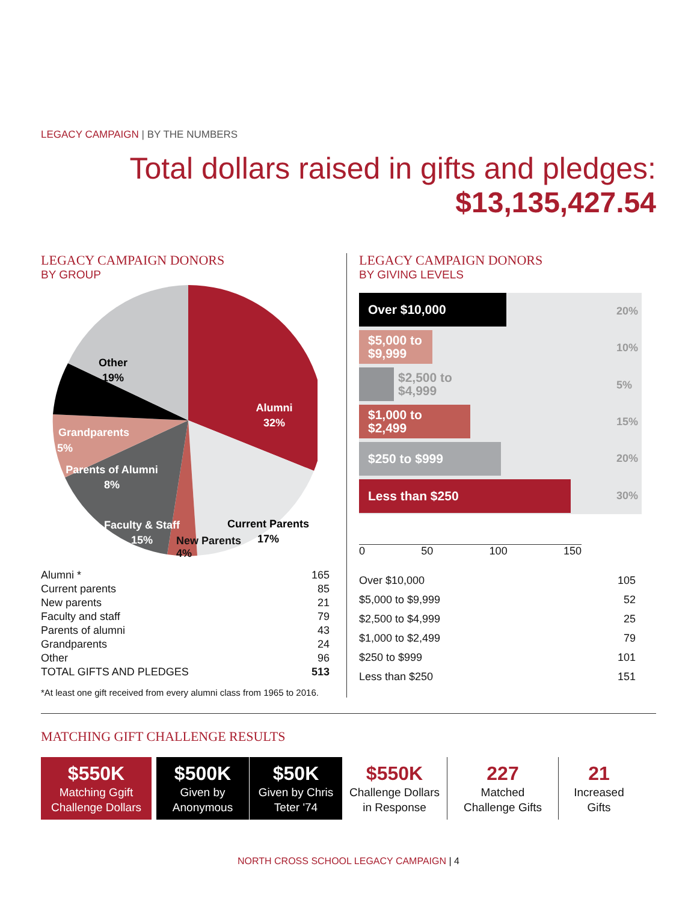LEGACY CAMPAIGN | BY THE NUMBERS
Total dollars raised in gifts and pledges:
$13,135,427.54
LEGACY CAMPAIGN DONORS
BY GROUP
Other
19%
Alumni
32%
Grandparents
5%
Parents of Alumni
8%
Faculty & Staff
15%
Current Parents
17%
New Parents
4%
| Alumni * | 165 |
| Current parents | 85 |
| New parents | 21 |
| Faculty and staff | 79 |
| Parents of alumni | 43 |
| Grandparents | 24 |
| Other | 96 |
| TOTAL GIFTS AND PLEDGES | 513 |
*At least one gift received from every alumni class from 1965 to 2016.
LEGACY CAMPAIGN DONORS
BY GIVING LEVELS
Over $10,000
$5,000 to
$9,999
$2,500 to
$4,999
$1,000 to
$2,499
$250 to $999
Less than $250
20%
10%
5%
15%
20%
30%
0 50 100 150
| Over $10,000 | 105 |
| $5,000 to $9,999 | 52 |
| $2,500 to $4,999 | 25 |
| $1,000 to $2,499 | 79 |
| $250 to $999 | 101 |
| Less than $250 | 151 |
MATCHING GIFT CHALLENGE RESULTS
$550K
Matching Ggift Challenge Dollars
$500K
Given by Anonymous
$50K
Given by Chris Teter '74
$550K
Challenge Dollars in Response
227
Matched Challenge Gifts
21
Increased Gifts
NORTH CROSS SCHOOL LEGACY CAMPAIGN | 4